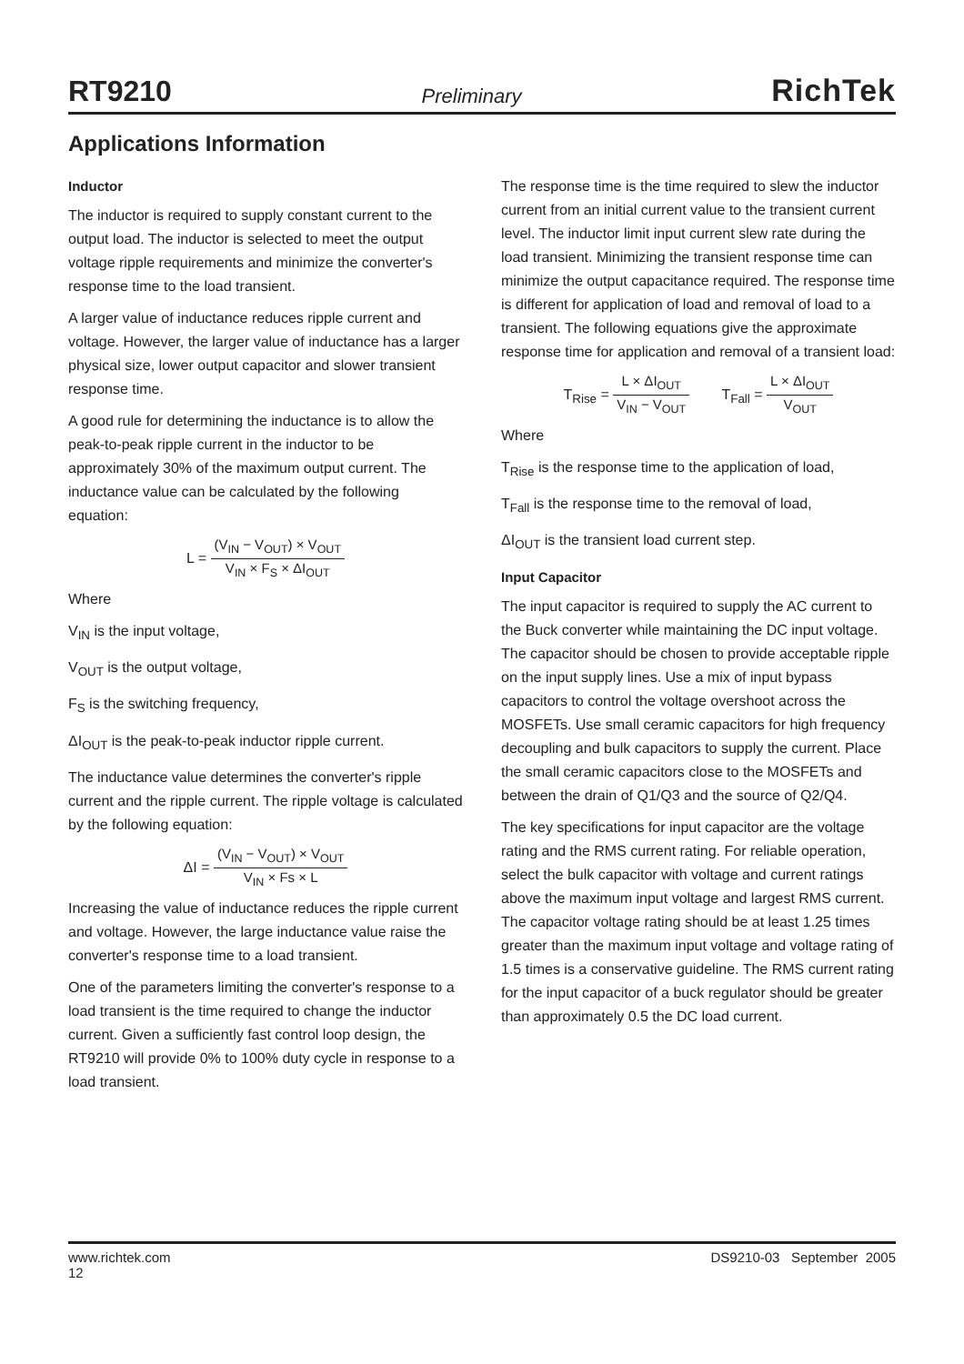RT9210 Preliminary RichTek
Applications Information
Inductor
The inductor is required to supply constant current to the output load. The inductor is selected to meet the output voltage ripple requirements and minimize the converter's response time to the load transient.
A larger value of inductance reduces ripple current and voltage. However, the larger value of inductance has a larger physical size, lower output capacitor and slower transient response time.
A good rule for determining the inductance is to allow the peak-to-peak ripple current in the inductor to be approximately 30% of the maximum output current. The inductance value can be calculated by the following equation:
L = (V<sub>IN</sub> − V<sub>OUT</sub>) × V<sub>OUT</sub> V<sub>IN</sub> × F<sub>S</sub> × ΔI<sub>OUT</sub>
Where
V<sub>IN</sub> is the input voltage,
V<sub>OUT</sub> is the output voltage,
F<sub>S</sub> is the switching frequency,
ΔI<sub>OUT</sub> is the peak-to-peak inductor ripple current.
The inductance value determines the converter's ripple current and the ripple current. The ripple voltage is calculated by the following equation:
ΔI = (V<sub>IN</sub> − V<sub>OUT</sub>) × V<sub>OUT</sub> V<sub>IN</sub> × Fs × L
Increasing the value of inductance reduces the ripple current and voltage. However, the large inductance value raise the converter's response time to a load transient.
One of the parameters limiting the converter's response to a load transient is the time required to change the inductor current. Given a sufficiently fast control loop design, the RT9210 will provide 0% to 100% duty cycle in response to a load transient.
The response time is the time required to slew the inductor current from an initial current value to the transient current level. The inductor limit input current slew rate during the load transient. Minimizing the transient response time can minimize the output capacitance required. The response time is different for application of load and removal of load to a transient. The following equations give the approximate response time for application and removal of a transient load:
T<sub>Rise</sub> = L × ΔI<sub>OUT</sub> V<sub>IN</sub> − V<sub>OUT</sub> T<sub>Fall</sub> = L × ΔI<sub>OUT</sub> V<sub>OUT</sub>
Where
T<sub>Rise</sub> is the response time to the application of load,
T<sub>Fall</sub> is the response time to the removal of load,
ΔI<sub>OUT</sub> is the transient load current step.
Input Capacitor
The input capacitor is required to supply the AC current to the Buck converter while maintaining the DC input voltage. The capacitor should be chosen to provide acceptable ripple on the input supply lines. Use a mix of input bypass capacitors to control the voltage overshoot across the MOSFETs. Use small ceramic capacitors for high frequency decoupling and bulk capacitors to supply the current. Place the small ceramic capacitors close to the MOSFETs and between the drain of Q1/Q3 and the source of Q2/Q4.
The key specifications for input capacitor are the voltage rating and the RMS current rating. For reliable operation, select the bulk capacitor with voltage and current ratings above the maximum input voltage and largest RMS current. The capacitor voltage rating should be at least 1.25 times greater than the maximum input voltage and voltage rating of 1.5 times is a conservative guideline. The RMS current rating for the input capacitor of a buck regulator should be greater than approximately 0.5 the DC load current.
www.richtek.com
12 DS9210-03 September 2005